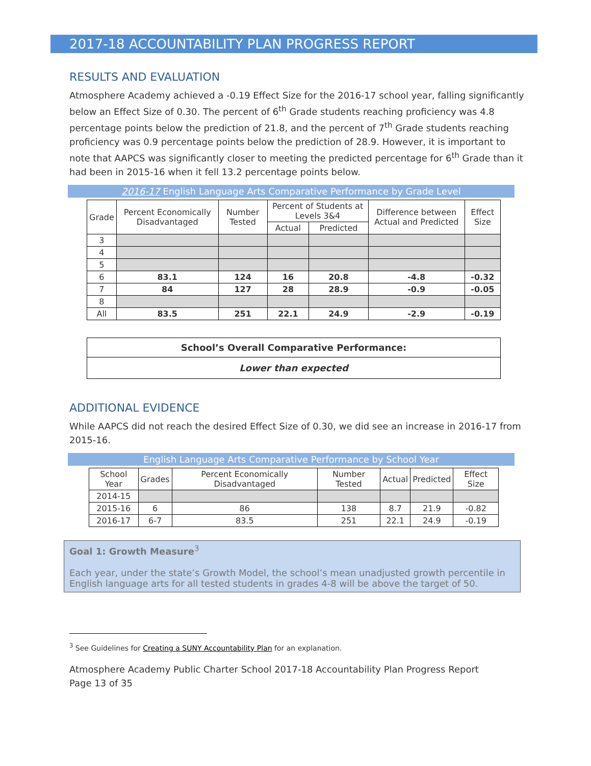2017-18 ACCOUNTABILITY PLAN PROGRESS REPORT
RESULTS AND EVALUATION
Atmosphere Academy achieved a -0.19 Effect Size for the 2016-17 school year, falling significantly below an Effect Size of 0.30. The percent of 6<sup>th</sup> Grade students reaching proficiency was 4.8 percentage points below the prediction of 21.8, and the percent of 7<sup>th</sup> Grade students reaching proficiency was 0.9 percentage points below the prediction of 28.9. However, it is important to note that AAPCS was significantly closer to meeting the predicted percentage for 6<sup>th</sup> Grade than it had been in 2015-16 when it fell 13.2 percentage points below.
2016-17 English Language Arts Comparative Performance by Grade Level
| Grade | Percent Economically Disadvantaged | Number Tested | Percent of Students at Levels 3&4 | | Difference between Actual and Predicted | Effect Size |
| --- | --- | --- | --- | --- | --- | --- |
| | | | Actual | Predicted | | |
| 3 | | | | | | |
| 4 | | | | | | |
| 5 | | | | | | |
| 6 | 83.1 | 124 | 16 | 20.8 | -4.8 | -0.32 |
| 7 | 84 | 127 | 28 | 28.9 | -0.9 | -0.05 |
| 8 | | | | | | |
| All | 83.5 | 251 | 22.1 | 24.9 | -2.9 | -0.19 |
| School’s Overall Comparative Performance: |
| Lower than expected |
ADDITIONAL EVIDENCE
While AAPCS did not reach the desired Effect Size of 0.30, we did see an increase in 2016-17 from 2015-16.
English Language Arts Comparative Performance by School Year
| School Year | Grades | Percent Economically Disadvantaged | Number Tested | Actual | Predicted | Effect Size |
| --- | --- | --- | --- | --- | --- | --- |
| 2014-15 | | | | | | |
| 2015-16 | 6 | 86 | 138 | 8.7 | 21.9 | -0.82 |
| 2016-17 | 6-7 | 83.5 | 251 | 22.1 | 24.9 | -0.19 |
Goal 1: Growth Measure<sup>3</sup>
Each year, under the state’s Growth Model, the school’s mean unadjusted growth percentile in English language arts for all tested students in grades 4-8 will be above the target of 50.
<sup>3</sup> See Guidelines for Creating a SUNY Accountability Plan for an explanation.
Atmosphere Academy Public Charter School 2017-18 Accountability Plan Progress Report
Page 13 of 35